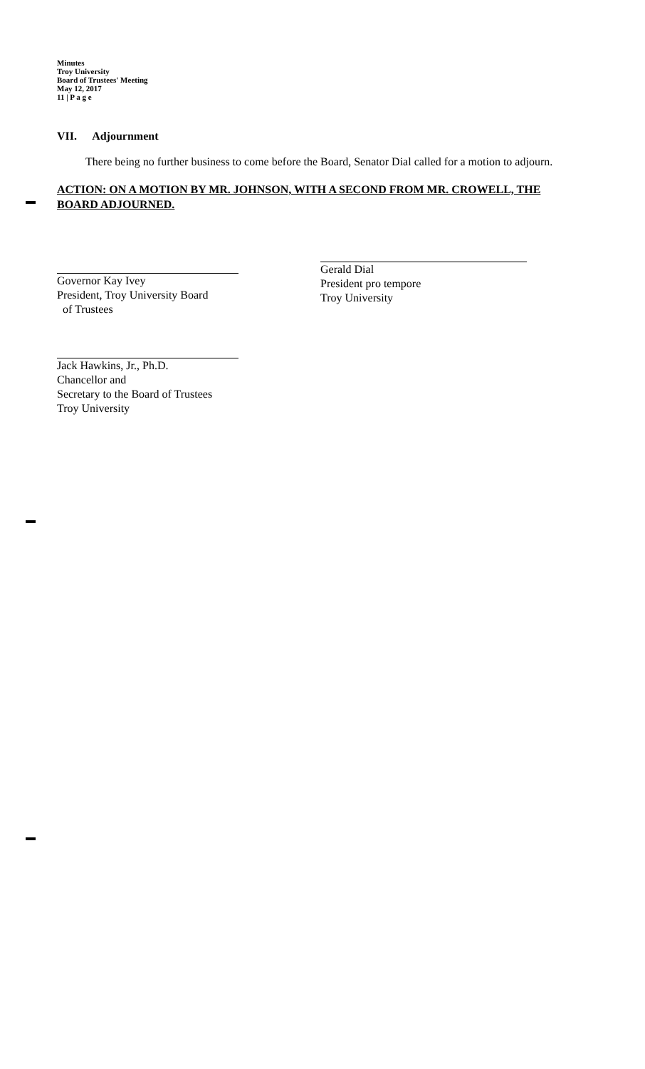Minutes
Troy University
Board of Trustees' Meeting
May 12, 2017
11 | P a g e
VII. Adjournment
There being no further business to come before the Board, Senator Dial called for a motion to adjourn.
ACTION: ON A MOTION BY MR. JOHNSON, WITH A SECOND FROM MR. CROWELL, THE BOARD ADJOURNED.
Governor Kay Ivey
President, Troy University Board
of Trustees
Gerald Dial
President pro tempore
Troy University
Jack Hawkins, Jr., Ph.D.
Chancellor and
Secretary to the Board of Trustees
Troy University